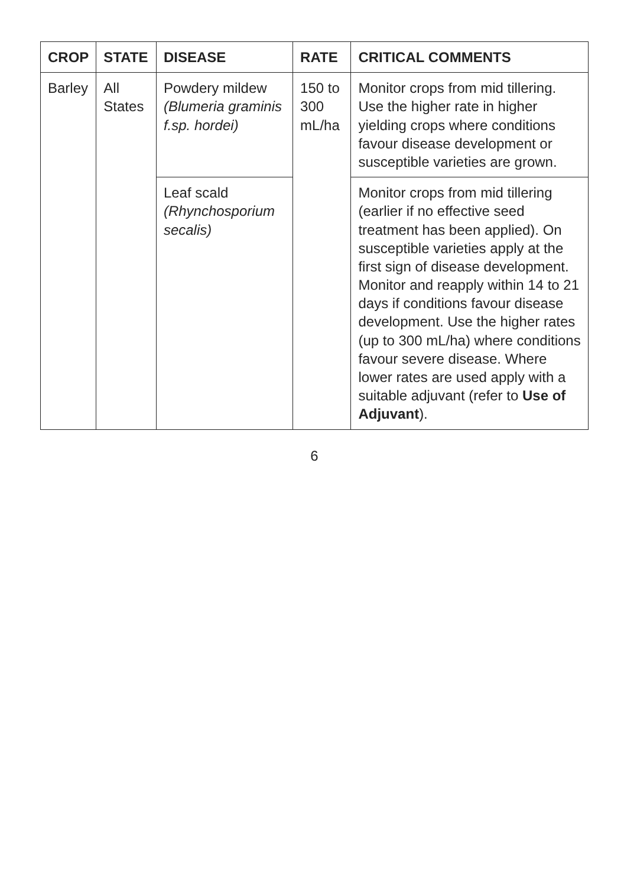| CROP | STATE | DISEASE | RATE | CRITICAL COMMENTS |
| --- | --- | --- | --- | --- |
| Barley | All States | Powdery mildew (Blumeria graminis f.sp. hordei) | 150 to 300 mL/ha | Monitor crops from mid tillering. Use the higher rate in higher yielding crops where conditions favour disease development or susceptible varieties are grown. |
| | | Leaf scald (Rhynchosporium secalis) | | Monitor crops from mid tillering (earlier if no effective seed treatment has been applied). On susceptible varieties apply at the first sign of disease development. Monitor and reapply within 14 to 21 days if conditions favour disease development. Use the higher rates (up to 300 mL/ha) where conditions favour severe disease. Where lower rates are used apply with a suitable adjuvant (refer to Use of Adjuvant ). |
6